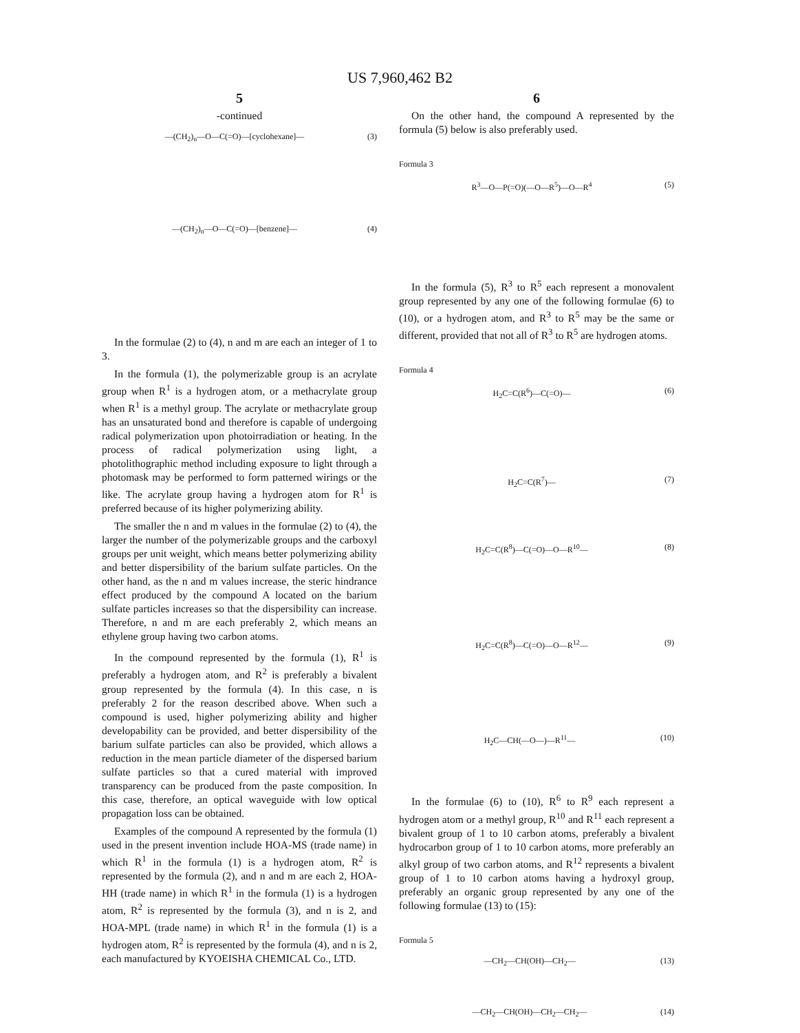US 7,960,462 B2
5
-continued
—(CH<sub>2</sub>)<sub>n</sub>—O—C(=O)—[cyclohexane]— (3)
—(CH<sub>2</sub>)<sub>n</sub>—O—C(=O)—[benzene]— (4)
In the formulae (2) to (4), n and m are each an integer of 1 to 3.
In the formula (1), the polymerizable group is an acrylate group when R<sup>1</sup> is a hydrogen atom, or a methacrylate group when R<sup>1</sup> is a methyl group. The acrylate or methacrylate group has an unsaturated bond and therefore is capable of undergoing radical polymerization upon photoirradiation or heating. In the process of radical polymerization using light, a photolithographic method including exposure to light through a photomask may be performed to form patterned wirings or the like. The acrylate group having a hydrogen atom for R<sup>1</sup> is preferred because of its higher polymerizing ability.
The smaller the n and m values in the formulae (2) to (4), the larger the number of the polymerizable groups and the carboxyl groups per unit weight, which means better polymerizing ability and better dispersibility of the barium sulfate particles. On the other hand, as the n and m values increase, the steric hindrance effect produced by the compound A located on the barium sulfate particles increases so that the dispersibility can increase. Therefore, n and m are each preferably 2, which means an ethylene group having two carbon atoms.
In the compound represented by the formula (1), R<sup>1</sup> is preferably a hydrogen atom, and R<sup>2</sup> is preferably a bivalent group represented by the formula (4). In this case, n is preferably 2 for the reason described above. When such a compound is used, higher polymerizing ability and higher developability can be provided, and better dispersibility of the barium sulfate particles can also be provided, which allows a reduction in the mean particle diameter of the dispersed barium sulfate particles so that a cured material with improved transparency can be produced from the paste composition. In this case, therefore, an optical waveguide with low optical propagation loss can be obtained.
Examples of the compound A represented by the formula (1) used in the present invention include HOA-MS (trade name) in which R<sup>1</sup> in the formula (1) is a hydrogen atom, R<sup>2</sup> is represented by the formula (2), and n and m are each 2, HOA-HH (trade name) in which R<sup>1</sup> in the formula (1) is a hydrogen atom, R<sup>2</sup> is represented by the formula (3), and n is 2, and HOA-MPL (trade name) in which R<sup>1</sup> in the formula (1) is a hydrogen atom, R<sup>2</sup> is represented by the formula (4), and n is 2, each manufactured by KYOEISHA CHEMICAL Co., LTD.
6
On the other hand, the compound A represented by the formula (5) below is also preferably used.
Formula 3
R<sup>3</sup>—O—P(=O)(—O—R<sup>5</sup>)—O—R<sup>4</sup> (5)
In the formula (5), R<sup>3</sup> to R<sup>5</sup> each represent a monovalent group represented by any one of the following formulae (6) to (10), or a hydrogen atom, and R<sup>3</sup> to R<sup>5</sup> may be the same or different, provided that not all of R<sup>3</sup> to R<sup>5</sup> are hydrogen atoms.
Formula 4
H<sub>2</sub>C=C(R<sup>6</sup>)—C(=O)— (6)
H<sub>2</sub>C=C(R<sup>7</sup>)— (7)
H<sub>2</sub>C=C(R<sup>8</sup>)—C(=O)—O—R<sup>10</sup>— (8)
H<sub>2</sub>C=C(R<sup>8</sup>)—C(=O)—O—R<sup>12</sup>— (9)
H<sub>2</sub>C—CH(—O—)—R<sup>11</sup>— (10)
In the formulae (6) to (10), R<sup>6</sup> to R<sup>9</sup> each represent a hydrogen atom or a methyl group, R<sup>10</sup> and R<sup>11</sup> each represent a bivalent group of 1 to 10 carbon atoms, preferably a bivalent hydrocarbon group of 1 to 10 carbon atoms, more preferably an alkyl group of two carbon atoms, and R<sup>12</sup> represents a bivalent group of 1 to 10 carbon atoms having a hydroxyl group, preferably an organic group represented by any one of the following formulae (13) to (15):
Formula 5
—CH<sub>2</sub>—CH(OH)—CH<sub>2</sub>— (13)
—CH<sub>2</sub>—CH(OH)—CH<sub>2</sub>—CH<sub>2</sub>— (14)